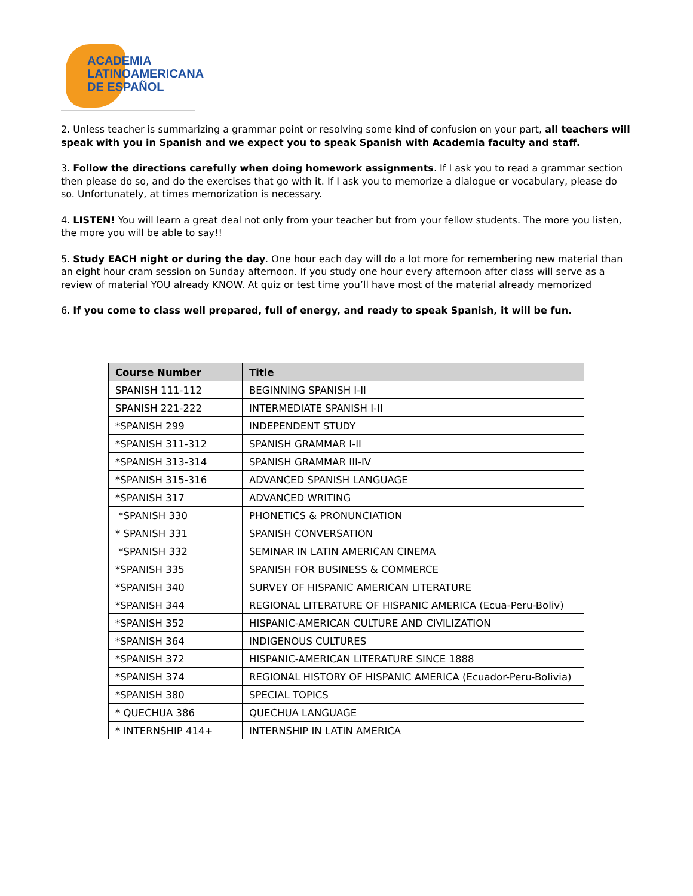ACADEMIA
LATINOAMERICANA
DE ESPAÑOL
2. Unless teacher is summarizing a grammar point or resolving some kind of confusion on your part, all teachers will speak with you in Spanish and we expect you to speak Spanish with Academia faculty and staff.
3. Follow the directions carefully when doing homework assignments. If I ask you to read a grammar section then please do so, and do the exercises that go with it. If I ask you to memorize a dialogue or vocabulary, please do so. Unfortunately, at times memorization is necessary.
4. LISTEN! You will learn a great deal not only from your teacher but from your fellow students. The more you listen, the more you will be able to say!!
5. Study EACH night or during the day. One hour each day will do a lot more for remembering new material than an eight hour cram session on Sunday afternoon. If you study one hour every afternoon after class will serve as a review of material YOU already KNOW. At quiz or test time you’ll have most of the material already memorized
6. If you come to class well prepared, full of energy, and ready to speak Spanish, it will be fun.
| Course Number | Title |
| --- | --- |
| SPANISH 111-112 | BEGINNING SPANISH I-II |
| SPANISH 221-222 | INTERMEDIATE SPANISH I-II |
| *SPANISH 299 | INDEPENDENT STUDY |
| *SPANISH 311-312 | SPANISH GRAMMAR I-II |
| *SPANISH 313-314 | SPANISH GRAMMAR III-IV |
| *SPANISH 315-316 | ADVANCED SPANISH LANGUAGE |
| *SPANISH 317 | ADVANCED WRITING |
| *SPANISH 330 | PHONETICS & PRONUNCIATION |
| * SPANISH 331 | SPANISH CONVERSATION |
| *SPANISH 332 | SEMINAR IN LATIN AMERICAN CINEMA |
| *SPANISH 335 | SPANISH FOR BUSINESS & COMMERCE |
| *SPANISH 340 | SURVEY OF HISPANIC AMERICAN LITERATURE |
| *SPANISH 344 | REGIONAL LITERATURE OF HISPANIC AMERICA (Ecua-Peru-Boliv) |
| *SPANISH 352 | HISPANIC-AMERICAN CULTURE AND CIVILIZATION |
| *SPANISH 364 | INDIGENOUS CULTURES |
| *SPANISH 372 | HISPANIC-AMERICAN LITERATURE SINCE 1888 |
| *SPANISH 374 | REGIONAL HISTORY OF HISPANIC AMERICA (Ecuador-Peru-Bolivia) |
| *SPANISH 380 | SPECIAL TOPICS |
| * QUECHUA 386 | QUECHUA LANGUAGE |
| * INTERNSHIP 414+ | INTERNSHIP IN LATIN AMERICA |